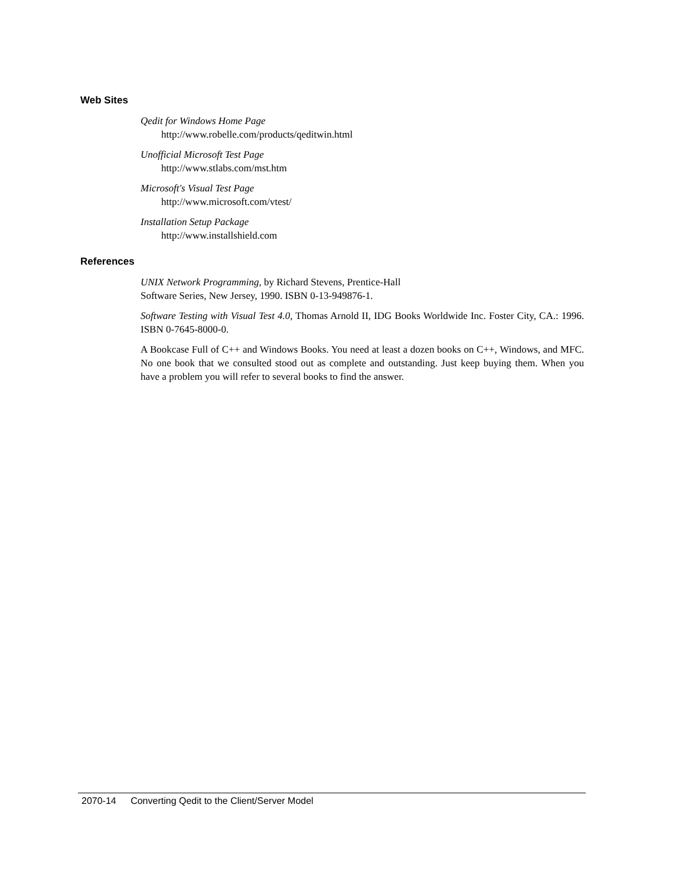Web Sites
Qedit for Windows Home Page
http://www.robelle.com/products/qeditwin.html
Unofficial Microsoft Test Page
http://www.stlabs.com/mst.htm
Microsoft's Visual Test Page
http://www.microsoft.com/vtest/
Installation Setup Package
http://www.installshield.com
References
UNIX Network Programming, by Richard Stevens, Prentice-Hall
Software Series, New Jersey, 1990. ISBN 0-13-949876-1.
Software Testing with Visual Test 4.0, Thomas Arnold II, IDG Books Worldwide Inc. Foster City, CA.: 1996. ISBN 0-7645-8000-0.
A Bookcase Full of C++ and Windows Books. You need at least a dozen books on C++, Windows, and MFC. No one book that we consulted stood out as complete and outstanding. Just keep buying them. When you have a problem you will refer to several books to find the answer.
2070-14 Converting Qedit to the Client/Server Model